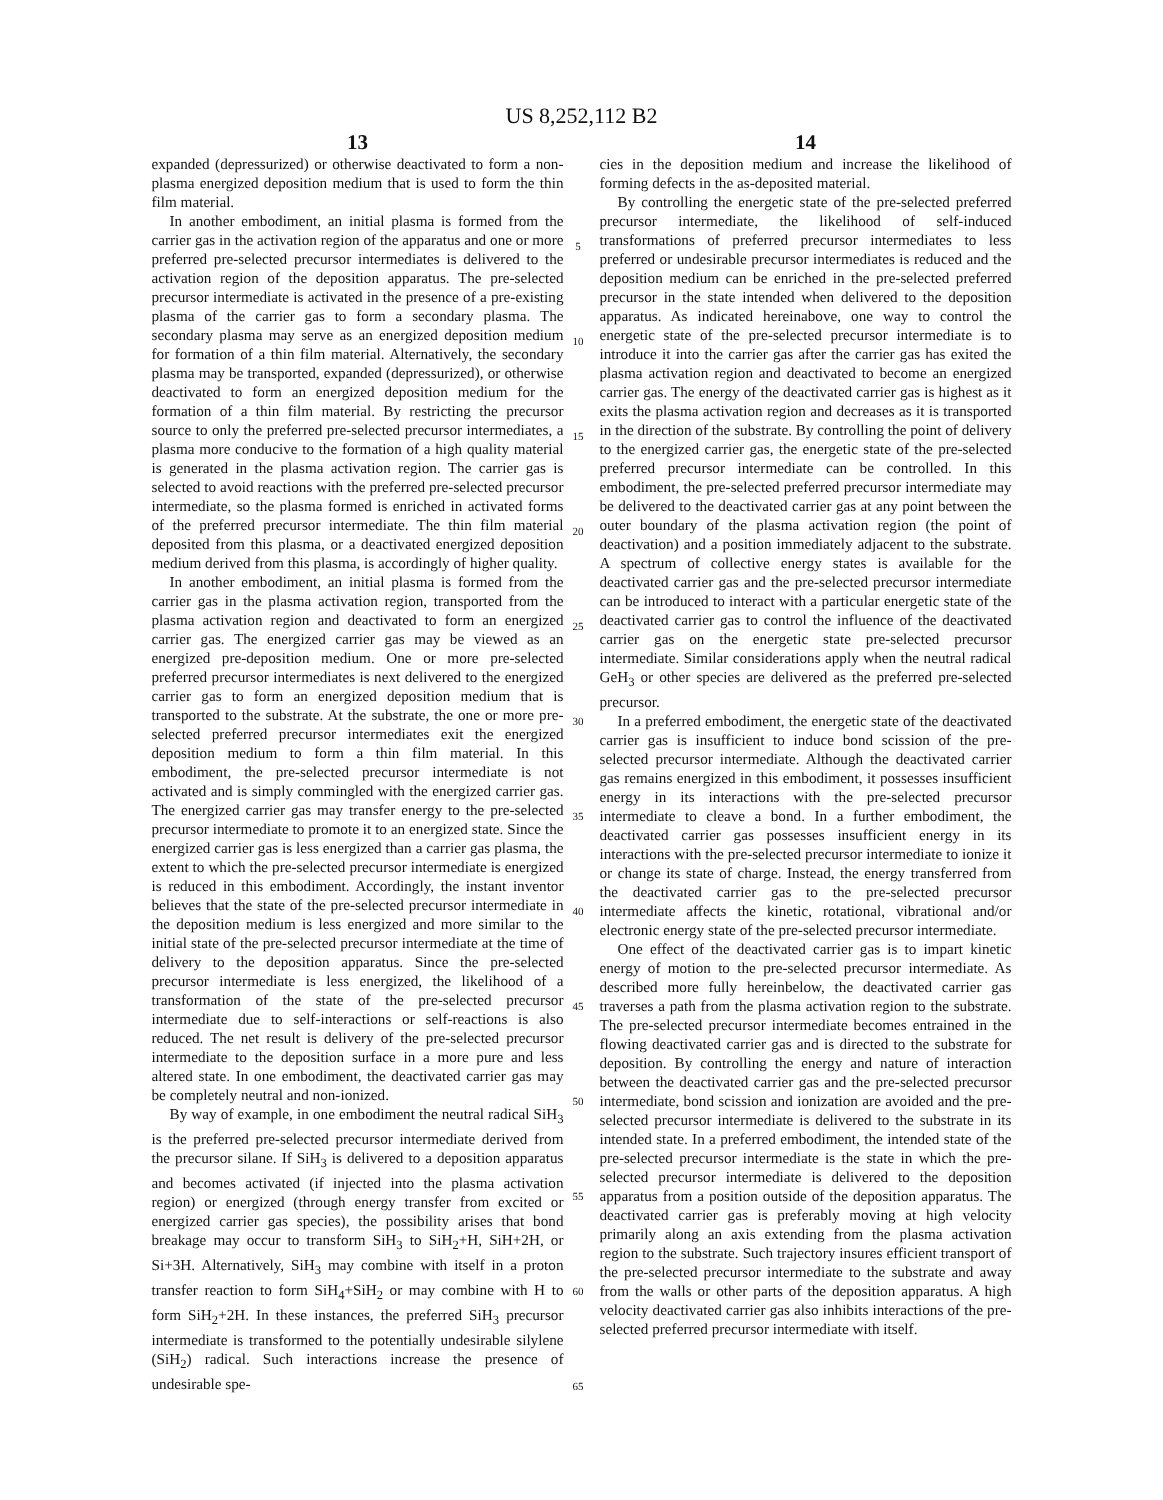US 8,252,112 B2
13
expanded (depressurized) or otherwise deactivated to form a non-plasma energized deposition medium that is used to form the thin film material.
In another embodiment, an initial plasma is formed from the carrier gas in the activation region of the apparatus and one or more preferred pre-selected precursor intermediates is delivered to the activation region of the deposition apparatus. The pre-selected precursor intermediate is activated in the presence of a pre-existing plasma of the carrier gas to form a secondary plasma. The secondary plasma may serve as an energized deposition medium for formation of a thin film material. Alternatively, the secondary plasma may be transported, expanded (depressurized), or otherwise deactivated to form an energized deposition medium for the formation of a thin film material. By restricting the precursor source to only the preferred pre-selected precursor intermediates, a plasma more conducive to the formation of a high quality material is generated in the plasma activation region. The carrier gas is selected to avoid reactions with the preferred pre-selected precursor intermediate, so the plasma formed is enriched in activated forms of the preferred precursor intermediate. The thin film material deposited from this plasma, or a deactivated energized deposition medium derived from this plasma, is accordingly of higher quality.
In another embodiment, an initial plasma is formed from the carrier gas in the plasma activation region, transported from the plasma activation region and deactivated to form an energized carrier gas. The energized carrier gas may be viewed as an energized pre-deposition medium. One or more pre-selected preferred precursor intermediates is next delivered to the energized carrier gas to form an energized deposition medium that is transported to the substrate. At the substrate, the one or more pre-selected preferred precursor intermediates exit the energized deposition medium to form a thin film material. In this embodiment, the pre-selected precursor intermediate is not activated and is simply commingled with the energized carrier gas. The energized carrier gas may transfer energy to the pre-selected precursor intermediate to promote it to an energized state. Since the energized carrier gas is less energized than a carrier gas plasma, the extent to which the pre-selected precursor intermediate is energized is reduced in this embodiment. Accordingly, the instant inventor believes that the state of the pre-selected precursor intermediate in the deposition medium is less energized and more similar to the initial state of the pre-selected precursor intermediate at the time of delivery to the deposition apparatus. Since the pre-selected precursor intermediate is less energized, the likelihood of a transformation of the state of the pre-selected precursor intermediate due to self-interactions or self-reactions is also reduced. The net result is delivery of the pre-selected precursor intermediate to the deposition surface in a more pure and less altered state. In one embodiment, the deactivated carrier gas may be completely neutral and non-ionized.
By way of example, in one embodiment the neutral radical SiH<sub>3</sub> is the preferred pre-selected precursor intermediate derived from the precursor silane. If SiH<sub>3</sub> is delivered to a deposition apparatus and becomes activated (if injected into the plasma activation region) or energized (through energy transfer from excited or energized carrier gas species), the possibility arises that bond breakage may occur to transform SiH<sub>3</sub> to SiH<sub>2</sub>+H, SiH+2H, or Si+3H. Alternatively, SiH<sub>3</sub> may combine with itself in a proton transfer reaction to form SiH<sub>4</sub>+SiH<sub>2</sub> or may combine with H to form SiH<sub>2</sub>+2H. In these instances, the preferred SiH<sub>3</sub> precursor intermediate is transformed to the potentially undesirable silylene (SiH<sub>2</sub>) radical. Such interactions increase the presence of undesirable spe-
14
cies in the deposition medium and increase the likelihood of forming defects in the as-deposited material.
By controlling the energetic state of the pre-selected preferred precursor intermediate, the likelihood of self-induced transformations of preferred precursor intermediates to less preferred or undesirable precursor intermediates is reduced and the deposition medium can be enriched in the pre-selected preferred precursor in the state intended when delivered to the deposition apparatus. As indicated hereinabove, one way to control the energetic state of the pre-selected precursor intermediate is to introduce it into the carrier gas after the carrier gas has exited the plasma activation region and deactivated to become an energized carrier gas. The energy of the deactivated carrier gas is highest as it exits the plasma activation region and decreases as it is transported in the direction of the substrate. By controlling the point of delivery to the energized carrier gas, the energetic state of the pre-selected preferred precursor intermediate can be controlled. In this embodiment, the pre-selected preferred precursor intermediate may be delivered to the deactivated carrier gas at any point between the outer boundary of the plasma activation region (the point of deactivation) and a position immediately adjacent to the substrate. A spectrum of collective energy states is available for the deactivated carrier gas and the pre-selected precursor intermediate can be introduced to interact with a particular energetic state of the deactivated carrier gas to control the influence of the deactivated carrier gas on the energetic state pre-selected precursor intermediate. Similar considerations apply when the neutral radical GeH<sub>3</sub> or other species are delivered as the preferred pre-selected precursor.
In a preferred embodiment, the energetic state of the deactivated carrier gas is insufficient to induce bond scission of the pre-selected precursor intermediate. Although the deactivated carrier gas remains energized in this embodiment, it possesses insufficient energy in its interactions with the pre-selected precursor intermediate to cleave a bond. In a further embodiment, the deactivated carrier gas possesses insufficient energy in its interactions with the pre-selected precursor intermediate to ionize it or change its state of charge. Instead, the energy transferred from the deactivated carrier gas to the pre-selected precursor intermediate affects the kinetic, rotational, vibrational and/or electronic energy state of the pre-selected precursor intermediate.
One effect of the deactivated carrier gas is to impart kinetic energy of motion to the pre-selected precursor intermediate. As described more fully hereinbelow, the deactivated carrier gas traverses a path from the plasma activation region to the substrate. The pre-selected precursor intermediate becomes entrained in the flowing deactivated carrier gas and is directed to the substrate for deposition. By controlling the energy and nature of interaction between the deactivated carrier gas and the pre-selected precursor intermediate, bond scission and ionization are avoided and the pre-selected precursor intermediate is delivered to the substrate in its intended state. In a preferred embodiment, the intended state of the pre-selected precursor intermediate is the state in which the pre-selected precursor intermediate is delivered to the deposition apparatus from a position outside of the deposition apparatus. The deactivated carrier gas is preferably moving at high velocity primarily along an axis extending from the plasma activation region to the substrate. Such trajectory insures efficient transport of the pre-selected precursor intermediate to the substrate and away from the walls or other parts of the deposition apparatus. A high velocity deactivated carrier gas also inhibits interactions of the pre-selected preferred precursor intermediate with itself.
5
10
15
20
25
30
35
40
45
50
55
60
65